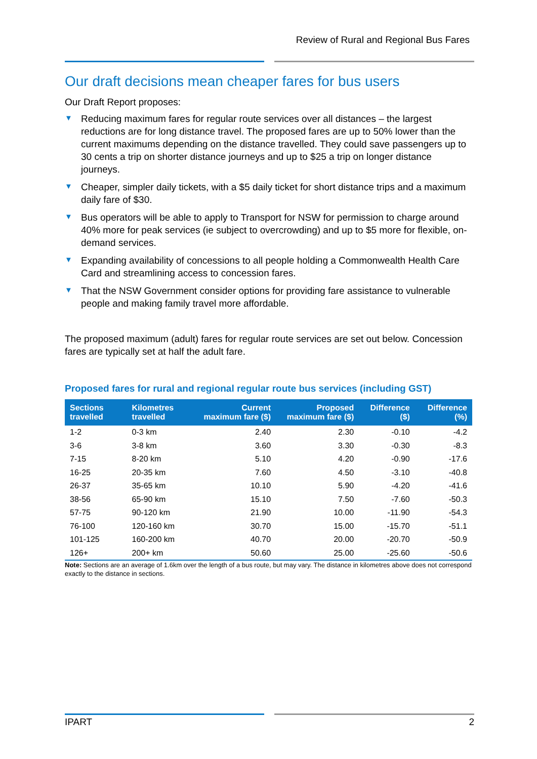Review of Rural and Regional Bus Fares
Our draft decisions mean cheaper fares for bus users
Our Draft Report proposes:
▼ Reducing maximum fares for regular route services over all distances – the largest reductions are for long distance travel. The proposed fares are up to 50% lower than the current maximums depending on the distance travelled. They could save passengers up to 30 cents a trip on shorter distance journeys and up to $25 a trip on longer distance journeys.
▼ Cheaper, simpler daily tickets, with a $5 daily ticket for short distance trips and a maximum daily fare of $30.
▼ Bus operators will be able to apply to Transport for NSW for permission to charge around 40% more for peak services (ie subject to overcrowding) and up to $5 more for flexible, on-demand services.
▼ Expanding availability of concessions to all people holding a Commonwealth Health Care Card and streamlining access to concession fares.
▼ That the NSW Government consider options for providing fare assistance to vulnerable people and making family travel more affordable.
The proposed maximum (adult) fares for regular route services are set out below. Concession fares are typically set at half the adult fare.
Proposed fares for rural and regional regular route bus services (including GST)
| Sections travelled | Kilometres travelled | Current maximum fare ($) | Proposed maximum fare ($) | Difference ($) | Difference (%) |
| --- | --- | --- | --- | --- | --- |
| 1-2 | 0-3 km | 2.40 | 2.30 | -0.10 | -4.2 |
| 3-6 | 3-8 km | 3.60 | 3.30 | -0.30 | -8.3 |
| 7-15 | 8-20 km | 5.10 | 4.20 | -0.90 | -17.6 |
| 16-25 | 20-35 km | 7.60 | 4.50 | -3.10 | -40.8 |
| 26-37 | 35-65 km | 10.10 | 5.90 | -4.20 | -41.6 |
| 38-56 | 65-90 km | 15.10 | 7.50 | -7.60 | -50.3 |
| 57-75 | 90-120 km | 21.90 | 10.00 | -11.90 | -54.3 |
| 76-100 | 120-160 km | 30.70 | 15.00 | -15.70 | -51.1 |
| 101-125 | 160-200 km | 40.70 | 20.00 | -20.70 | -50.9 |
| 126+ | 200+ km | 50.60 | 25.00 | -25.60 | -50.6 |
Note: Sections are an average of 1.6km over the length of a bus route, but may vary. The distance in kilometres above does not correspond exactly to the distance in sections.
IPART 2